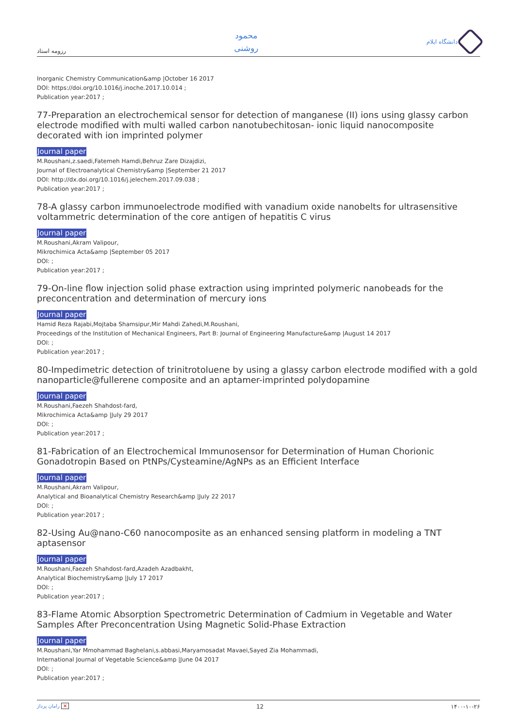رزومه استاد
محمود
روشنی
دانشگاه ایلام
Inorganic Chemistry Communication&amp |October 16 2017
DOI: https://doi.org/10.1016/j.inoche.2017.10.014 ;
Publication year:2017 ;
77-Preparation an electrochemical sensor for detection of manganese (II) ions using glassy carbon electrode modified with multi walled carbon nanotubechitosan- ionic liquid nanocomposite decorated with ion imprinted polymer
Journal paper
M.Roushani,z.saedi,Fatemeh Hamdi,Behruz Zare Dizajdizi,
Journal of Electroanalytical Chemistry&amp |September 21 2017
DOI: http://dx.doi.org/10.1016/j.jelechem.2017.09.038 ;
Publication year:2017 ;
78-A glassy carbon immunoelectrode modified with vanadium oxide nanobelts for ultrasensitive voltammetric determination of the core antigen of hepatitis C virus
Journal paper
M.Roushani,Akram Valipour,
Mikrochimica Acta&amp |September 05 2017
DOI: ;
Publication year:2017 ;
79-On-line flow injection solid phase extraction using imprinted polymeric nanobeads for the preconcentration and determination of mercury ions
Journal paper
Hamid Reza Rajabi,Mojtaba Shamsipur,Mir Mahdi Zahedi,M.Roushani,
Proceedings of the Institution of Mechanical Engineers, Part B: Journal of Engineering Manufacture&amp |August 14 2017
DOI: ;
Publication year:2017 ;
80-Impedimetric detection of trinitrotoluene by using a glassy carbon electrode modified with a gold nanoparticle@fullerene composite and an aptamer-imprinted polydopamine
Journal paper
M.Roushani,Faezeh Shahdost-fard,
Mikrochimica Acta&amp |July 29 2017
DOI: ;
Publication year:2017 ;
81-Fabrication of an Electrochemical Immunosensor for Determination of Human Chorionic Gonadotropin Based on PtNPs/Cysteamine/AgNPs as an Efficient Interface
Journal paper
M.Roushani,Akram Valipour,
Analytical and Bioanalytical Chemistry Research&amp |July 22 2017
DOI: ;
Publication year:2017 ;
82-Using Au@nano-C60 nanocomposite as an enhanced sensing platform in modeling a TNT aptasensor
Journal paper
M.Roushani,Faezeh Shahdost-fard,Azadeh Azadbakht,
Analytical Biochemistry&amp |July 17 2017
DOI: ;
Publication year:2017 ;
83-Flame Atomic Absorption Spectrometric Determination of Cadmium in Vegetable and Water Samples After Preconcentration Using Magnetic Solid-Phase Extraction
Journal paper
M.Roushani,Yar Mmohammad Baghelani,s.abbasi,Maryamosadat Mavaei,Sayed Zia Mohammadi,
International Journal of Vegetable Science&amp |June 04 2017
DOI: ;
Publication year:2017 ;
رامان پرداز ✕ 12 ۱۴۰۰-۱۰-۲۶